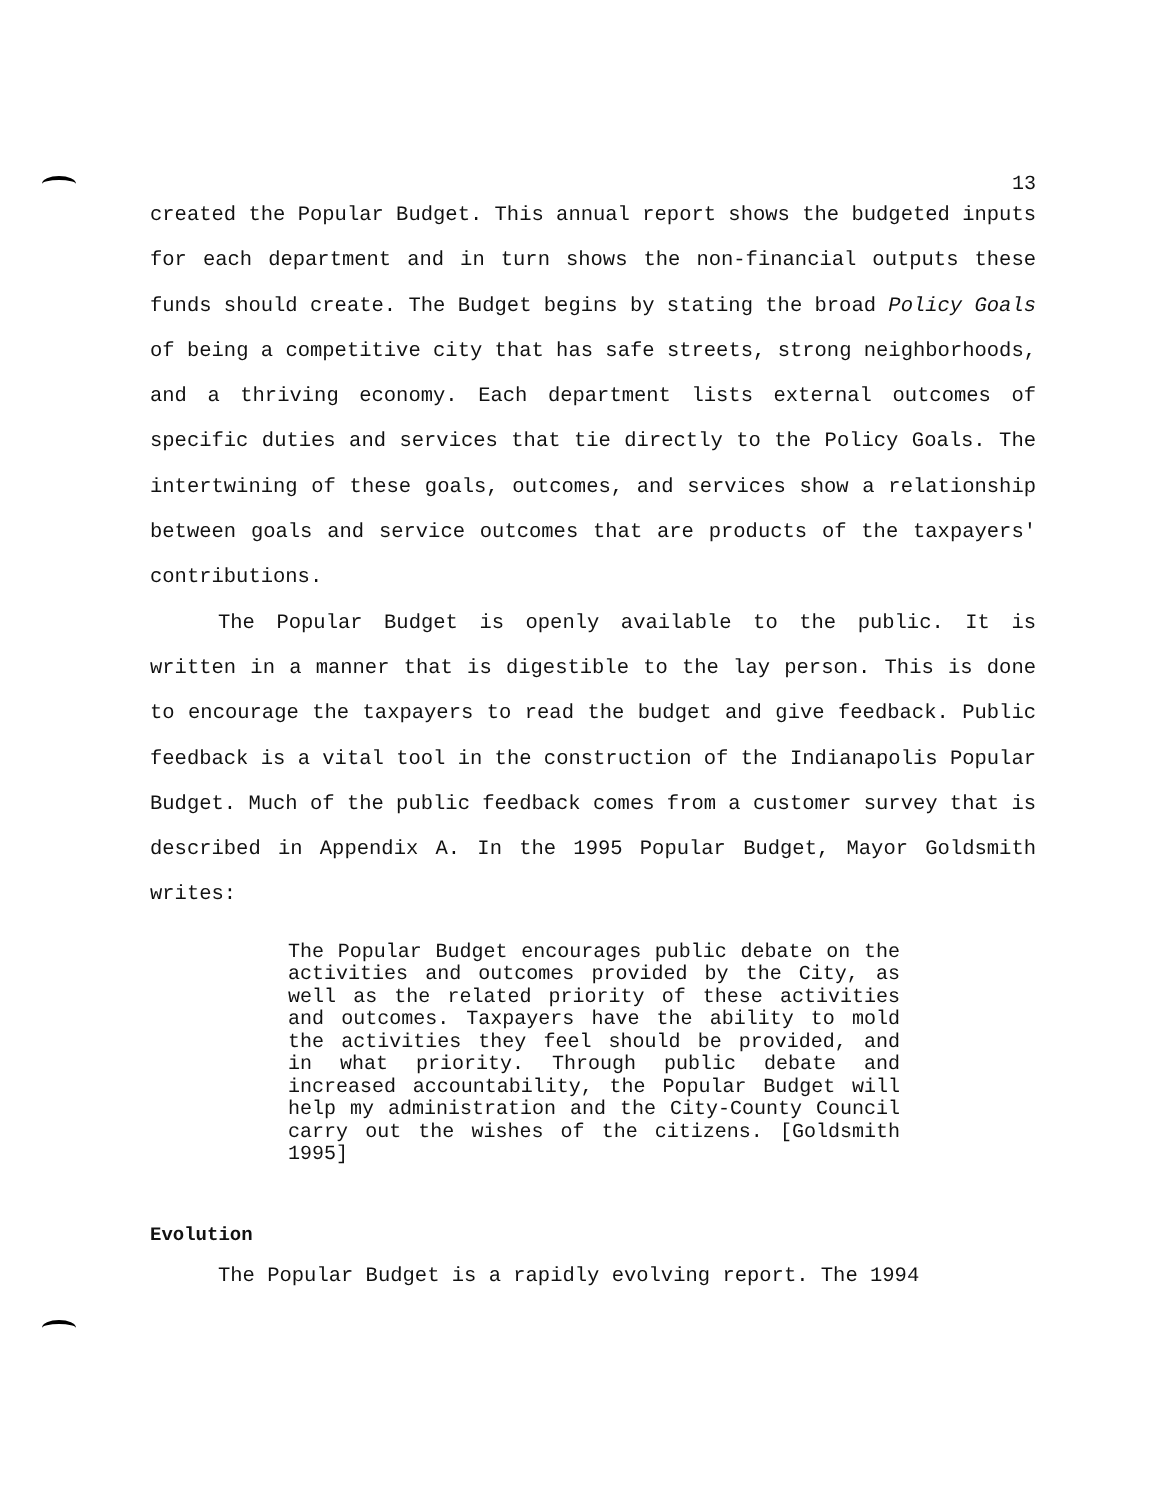13
created the Popular Budget. This annual report shows the budgeted inputs for each department and in turn shows the non-financial outputs these funds should create. The Budget begins by stating the broad Policy Goals of being a competitive city that has safe streets, strong neighborhoods, and a thriving economy. Each department lists external outcomes of specific duties and services that tie directly to the Policy Goals. The intertwining of these goals, outcomes, and services show a relationship between goals and service outcomes that are products of the taxpayers' contributions.
The Popular Budget is openly available to the public. It is written in a manner that is digestible to the lay person. This is done to encourage the taxpayers to read the budget and give feedback. Public feedback is a vital tool in the construction of the Indianapolis Popular Budget. Much of the public feedback comes from a customer survey that is described in Appendix A. In the 1995 Popular Budget, Mayor Goldsmith writes:
The Popular Budget encourages public debate on the activities and outcomes provided by the City, as well as the related priority of these activities and outcomes. Taxpayers have the ability to mold the activities they feel should be provided, and in what priority. Through public debate and increased accountability, the Popular Budget will help my administration and the City-County Council carry out the wishes of the citizens. [Goldsmith 1995]
Evolution
The Popular Budget is a rapidly evolving report. The 1994